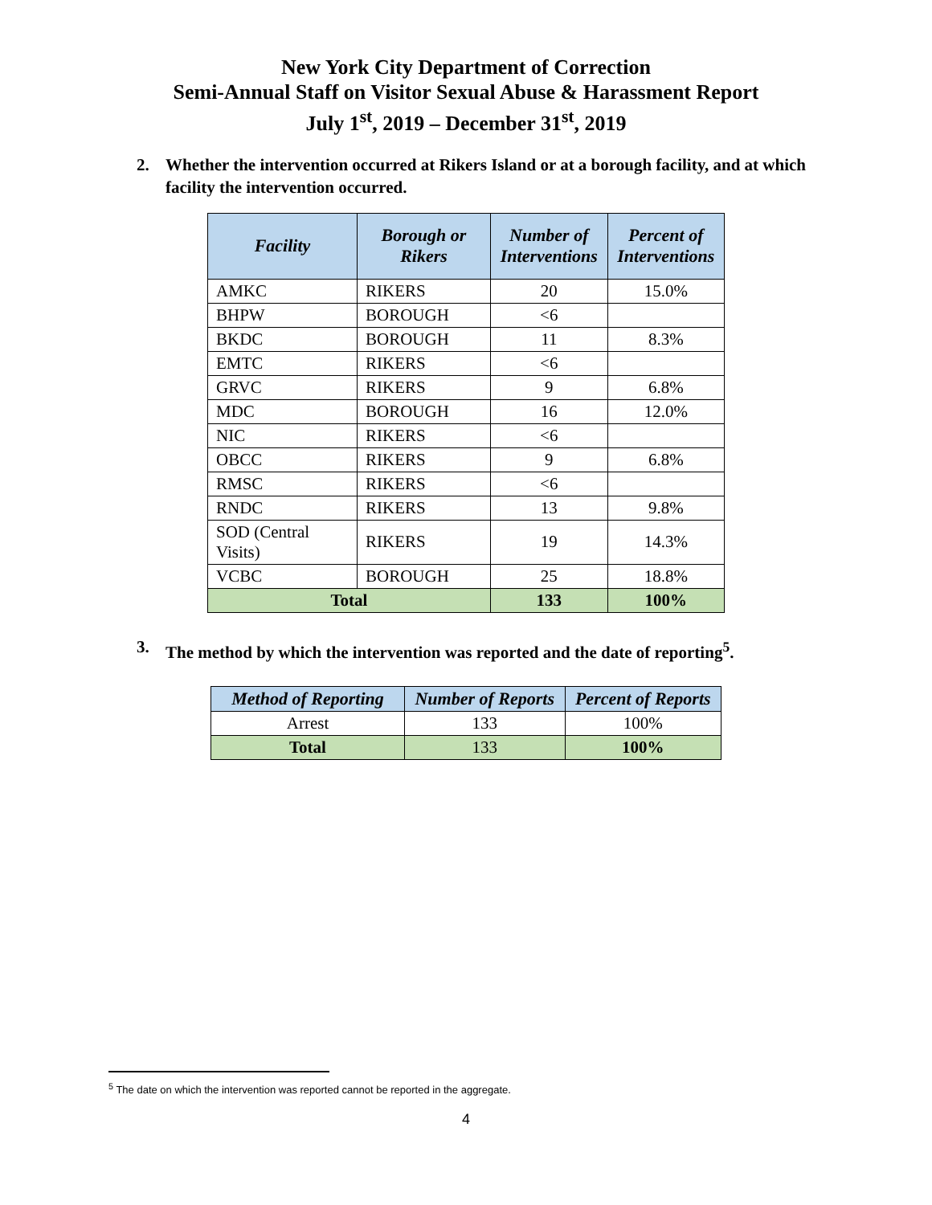New York City Department of Correction
Semi-Annual Staff on Visitor Sexual Abuse & Harassment Report
July 1<sup>st</sup>, 2019 – December 31<sup>st</sup>, 2019
2. Whether the intervention occurred at Rikers Island or at a borough facility, and at which facility the intervention occurred.
| Facility | Borough or Rikers | Number of Interventions | Percent of Interventions |
| --- | --- | --- | --- |
| AMKC | RIKERS | 20 | 15.0% |
| BHPW | BOROUGH | <6 | |
| BKDC | BOROUGH | 11 | 8.3% |
| EMTC | RIKERS | <6 | |
| GRVC | RIKERS | 9 | 6.8% |
| MDC | BOROUGH | 16 | 12.0% |
| NIC | RIKERS | <6 | |
| OBCC | RIKERS | 9 | 6.8% |
| RMSC | RIKERS | <6 | |
| RNDC | RIKERS | 13 | 9.8% |
| SOD (Central Visits) | RIKERS | 19 | 14.3% |
| VCBC | BOROUGH | 25 | 18.8% |
| Total | | 133 | 100% |
3. The method by which the intervention was reported and the date of reporting<sup>5</sup>.
| Method of Reporting | Number of Reports | Percent of Reports |
| --- | --- | --- |
| Arrest | 133 | 100% |
| Total | 133 | 100% |
<sup>5</sup> The date on which the intervention was reported cannot be reported in the aggregate.
4